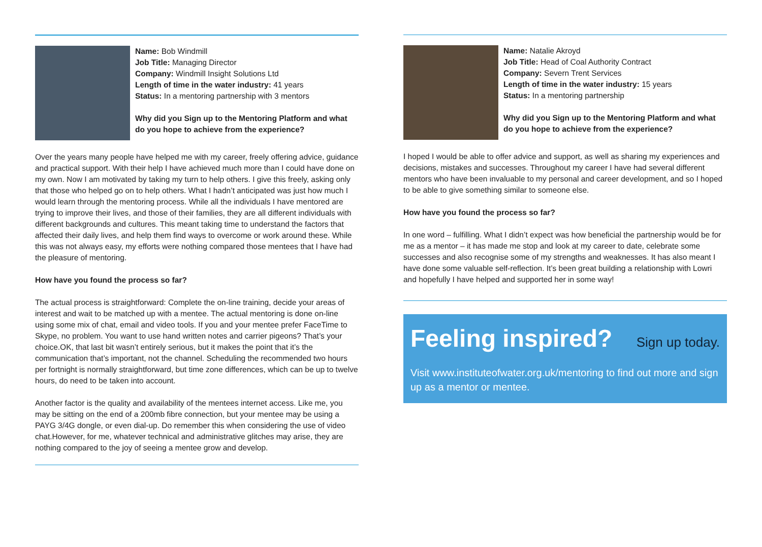Name: Bob Windmill
Job Title: Managing Director
Company: Windmill Insight Solutions Ltd
Length of time in the water industry: 41 years
Status: In a mentoring partnership with 3 mentors
Why did you Sign up to the Mentoring Platform and what do you hope to achieve from the experience?
Over the years many people have helped me with my career, freely offering advice, guidance and practical support. With their help I have achieved much more than I could have done on my own. Now I am motivated by taking my turn to help others. I give this freely, asking only that those who helped go on to help others. What I hadn’t anticipated was just how much I would learn through the mentoring process. While all the individuals I have mentored are trying to improve their lives, and those of their families, they are all different individuals with different backgrounds and cultures. This meant taking time to understand the factors that affected their daily lives, and help them find ways to overcome or work around these. While this was not always easy, my efforts were nothing compared those mentees that I have had the pleasure of mentoring.
How have you found the process so far?
The actual process is straightforward: Complete the on-line training, decide your areas of interest and wait to be matched up with a mentee. The actual mentoring is done on-line using some mix of chat, email and video tools. If you and your mentee prefer FaceTime to Skype, no problem. You want to use hand written notes and carrier pigeons? That’s your choice.OK, that last bit wasn’t entirely serious, but it makes the point that it’s the communication that’s important, not the channel. Scheduling the recommended two hours per fortnight is normally straightforward, but time zone differences, which can be up to twelve hours, do need to be taken into account.
Another factor is the quality and availability of the mentees internet access. Like me, you may be sitting on the end of a 200mb fibre connection, but your mentee may be using a PAYG 3/4G dongle, or even dial-up. Do remember this when considering the use of video chat.However, for me, whatever technical and administrative glitches may arise, they are nothing compared to the joy of seeing a mentee grow and develop.
Name: Natalie Akroyd
Job Title: Head of Coal Authority Contract
Company: Severn Trent Services
Length of time in the water industry: 15 years
Status: In a mentoring partnership
Why did you Sign up to the Mentoring Platform and what do you hope to achieve from the experience?
I hoped I would be able to offer advice and support, as well as sharing my experiences and decisions, mistakes and successes. Throughout my career I have had several different mentors who have been invaluable to my personal and career development, and so I hoped to be able to give something similar to someone else.
How have you found the process so far?
In one word – fulfilling. What I didn’t expect was how beneficial the partnership would be for me as a mentor – it has made me stop and look at my career to date, celebrate some successes and also recognise some of my strengths and weaknesses. It has also meant I have done some valuable self-reflection. It’s been great building a relationship with Lowri and hopefully I have helped and supported her in some way!
Feeling inspired? Sign up today.
Visit www.instituteofwater.org.uk/mentoring to find out more and sign up as a mentor or mentee.